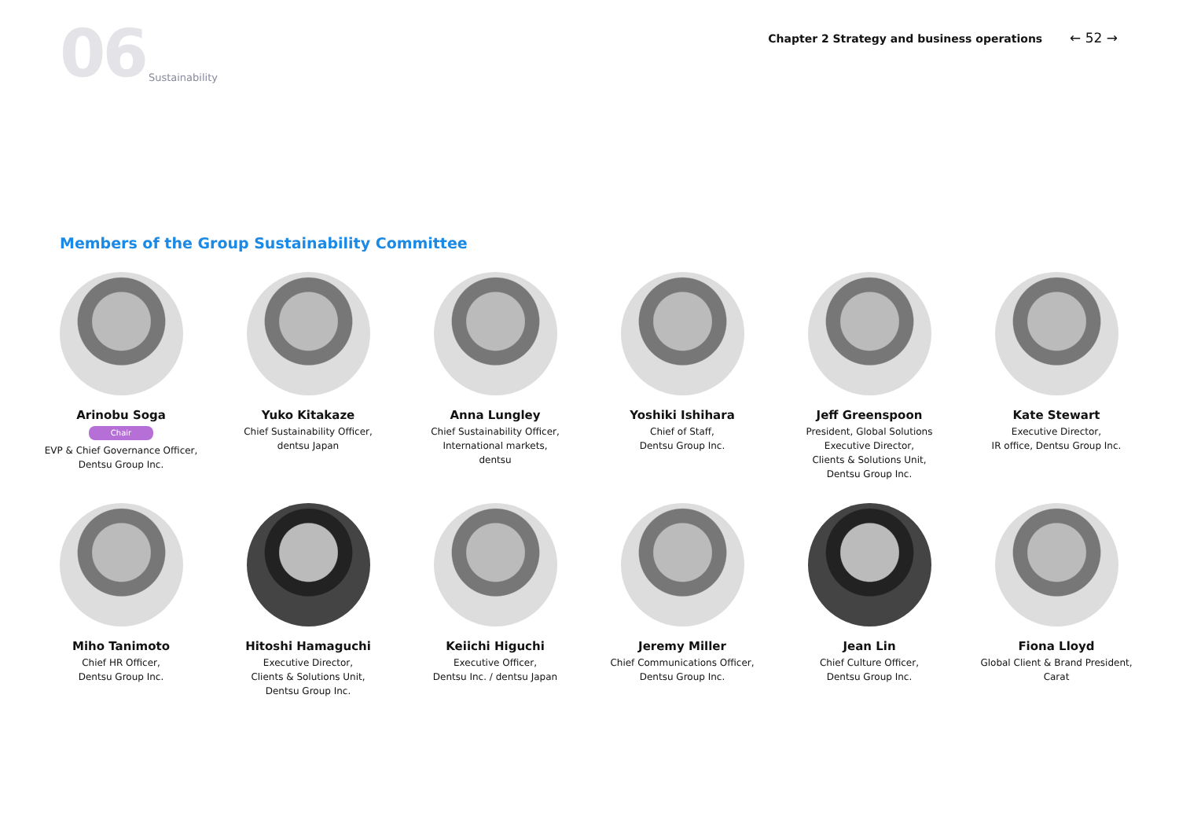06
Sustainability
Chapter 2 Strategy and business operations ← 52 →
Members of the Group Sustainability Committee
Arinobu Soga
Chair
EVP & Chief Governance Officer,
Dentsu Group Inc.
Yuko Kitakaze
Chief Sustainability Officer,
dentsu Japan
Anna Lungley
Chief Sustainability Officer,
International markets,
dentsu
Yoshiki Ishihara
Chief of Staff,
Dentsu Group Inc.
Jeff Greenspoon
President, Global Solutions
Executive Director,
Clients & Solutions Unit,
Dentsu Group Inc.
Kate Stewart
Executive Director,
IR office, Dentsu Group Inc.
Miho Tanimoto
Chief HR Officer,
Dentsu Group Inc.
Hitoshi Hamaguchi
Executive Director,
Clients & Solutions Unit,
Dentsu Group Inc.
Keiichi Higuchi
Executive Officer,
Dentsu Inc. / dentsu Japan
Jeremy Miller
Chief Communications Officer,
Dentsu Group Inc.
Jean Lin
Chief Culture Officer,
Dentsu Group Inc.
Fiona Lloyd
Global Client & Brand President,
Carat